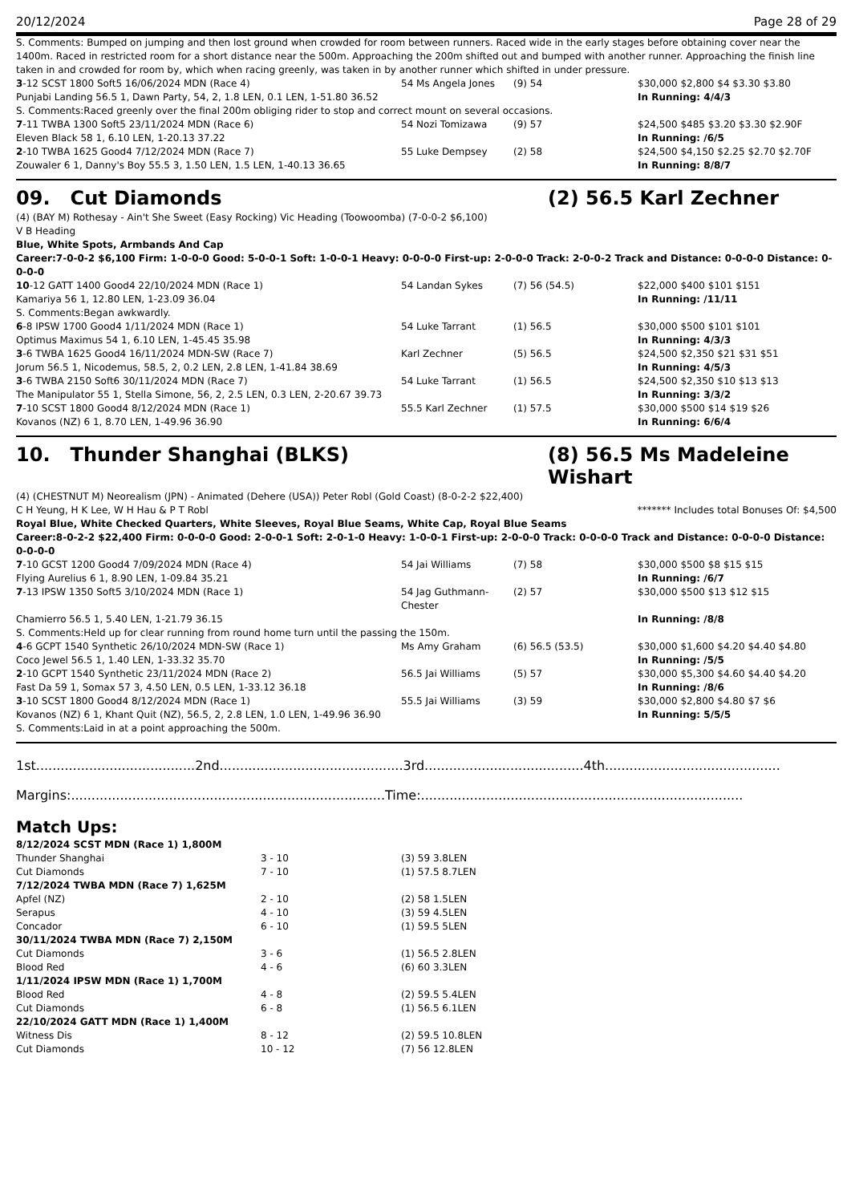20/12/2024 Page 28 of 29
S. Comments: Bumped on jumping and then lost ground when crowded for room between runners. Raced wide in the early stages before obtaining cover near the 1400m. Raced in restricted room for a short distance near the 500m. Approaching the 200m shifted out and bumped with another runner. Approaching the finish line taken in and crowded for room by, which when racing greenly, was taken in by another runner which shifted in under pressure.
| 3 -12 SCST 1800 Soft5 16/06/2024 MDN (Race 4) | 54 Ms Angela Jones | (9) 54 | $30,000 $2,800 $4 $3.30 $3.80 |
| Punjabi Landing 56.5 1, Dawn Party, 54, 2, 1.8 LEN, 0.1 LEN, 1-51.80 36.52 | | | In Running: 4/4/3 |
| S. Comments:Raced greenly over the final 200m obliging rider to stop and correct mount on several occasions. | | | |
| 7 -11 TWBA 1300 Soft5 23/11/2024 MDN (Race 6) | 54 Nozi Tomizawa | (9) 57 | $24,500 $485 $3.20 $3.30 $2.90F |
| Eleven Black 58 1, 6.10 LEN, 1-20.13 37.22 | | | In Running: /6/5 |
| 2 -10 TWBA 1625 Good4 7/12/2024 MDN (Race 7) | 55 Luke Dempsey | (2) 58 | $24,500 $4,150 $2.25 $2.70 $2.70F |
| Zouwaler 6 1, Danny's Boy 55.5 3, 1.50 LEN, 1.5 LEN, 1-40.13 36.65 | | | In Running: 8/8/7 |
09. Cut Diamonds (2) 56.5 Karl Zechner
(4) (BAY M) Rothesay - Ain't She Sweet (Easy Rocking) Vic Heading (Toowoomba) (7-0-0-2 $6,100)
V B Heading
Blue, White Spots, Armbands And Cap
Career:7-0-0-2 $6,100 Firm: 1-0-0-0 Good: 5-0-0-1 Soft: 1-0-0-1 Heavy: 0-0-0-0 First-up: 2-0-0-0 Track: 2-0-0-2 Track and Distance: 0-0-0-0 Distance: 0-0-0-0
| 10 -12 GATT 1400 Good4 22/10/2024 MDN (Race 1) | 54 Landan Sykes | (7) 56 (54.5) | $22,000 $400 $101 $151 |
| Kamariya 56 1, 12.80 LEN, 1-23.09 36.04 | | | In Running: /11/11 |
| S. Comments:Began awkwardly. | | | |
| 6 -8 IPSW 1700 Good4 1/11/2024 MDN (Race 1) | 54 Luke Tarrant | (1) 56.5 | $30,000 $500 $101 $101 |
| Optimus Maximus 54 1, 6.10 LEN, 1-45.45 35.98 | | | In Running: 4/3/3 |
| 3 -6 TWBA 1625 Good4 16/11/2024 MDN-SW (Race 7) | Karl Zechner | (5) 56.5 | $24,500 $2,350 $21 $31 $51 |
| Jorum 56.5 1, Nicodemus, 58.5, 2, 0.2 LEN, 2.8 LEN, 1-41.84 38.69 | | | In Running: 4/5/3 |
| 3 -6 TWBA 2150 Soft6 30/11/2024 MDN (Race 7) | 54 Luke Tarrant | (1) 56.5 | $24,500 $2,350 $10 $13 $13 |
| The Manipulator 55 1, Stella Simone, 56, 2, 2.5 LEN, 0.3 LEN, 2-20.67 39.73 | | | In Running: 3/3/2 |
| 7 -10 SCST 1800 Good4 8/12/2024 MDN (Race 1) | 55.5 Karl Zechner | (1) 57.5 | $30,000 $500 $14 $19 $26 |
| Kovanos (NZ) 6 1, 8.70 LEN, 1-49.96 36.90 | | | In Running: 6/6/4 |
10. Thunder Shanghai (BLKS) (8) 56.5 Ms Madeleine Wishart
(4) (CHESTNUT M) Neorealism (JPN) - Animated (Dehere (USA)) Peter Robl (Gold Coast) (8-0-2-2 $22,400)
C H Yeung, H K Lee, W H Hau & P T Robl ******* Includes total Bonuses Of: $4,500
Royal Blue, White Checked Quarters, White Sleeves, Royal Blue Seams, White Cap, Royal Blue Seams
Career:8-0-2-2 $22,400 Firm: 0-0-0-0 Good: 2-0-0-1 Soft: 2-0-1-0 Heavy: 1-0-0-1 First-up: 2-0-0-0 Track: 0-0-0-0 Track and Distance: 0-0-0-0 Distance: 0-0-0-0
| 7 -10 GCST 1200 Good4 7/09/2024 MDN (Race 4) | 54 Jai Williams | (7) 58 | $30,000 $500 $8 $15 $15 |
| Flying Aurelius 6 1, 8.90 LEN, 1-09.84 35.21 | | | In Running: /6/7 |
| 7 -13 IPSW 1350 Soft5 3/10/2024 MDN (Race 1) | 54 Jag Guthmann-Chester | (2) 57 | $30,000 $500 $13 $12 $15 |
| Chamierro 56.5 1, 5.40 LEN, 1-21.79 36.15 | | | In Running: /8/8 |
| S. Comments:Held up for clear running from round home turn until the passing the 150m. | | | |
| 4 -6 GCPT 1540 Synthetic 26/10/2024 MDN-SW (Race 1) | Ms Amy Graham | (6) 56.5 (53.5) | $30,000 $1,600 $4.20 $4.40 $4.80 |
| Coco Jewel 56.5 1, 1.40 LEN, 1-33.32 35.70 | | | In Running: /5/5 |
| 2 -10 GCPT 1540 Synthetic 23/11/2024 MDN (Race 2) | 56.5 Jai Williams | (5) 57 | $30,000 $5,300 $4.60 $4.40 $4.20 |
| Fast Da 59 1, Somax 57 3, 4.50 LEN, 0.5 LEN, 1-33.12 36.18 | | | In Running: /8/6 |
| 3 -10 SCST 1800 Good4 8/12/2024 MDN (Race 1) | 55.5 Jai Williams | (3) 59 | $30,000 $2,800 $4.80 $7 $6 |
| Kovanos (NZ) 6 1, Khant Quit (NZ), 56.5, 2, 2.8 LEN, 1.0 LEN, 1-49.96 36.90 | | | In Running: 5/5/5 |
| S. Comments:Laid in at a point approaching the 500m. | | | |
1st.......................................2nd.............................................3rd.......................................4th...........................................
Margins:.............................................................................Time:...............................................................................
Match Ups:
| 8/12/2024 SCST MDN (Race 1) 1,800M | | |
| Thunder Shanghai | 3 - 10 | (3) 59 3.8LEN |
| Cut Diamonds | 7 - 10 | (1) 57.5 8.7LEN |
| 7/12/2024 TWBA MDN (Race 7) 1,625M | | |
| Apfel (NZ) | 2 - 10 | (2) 58 1.5LEN |
| Serapus | 4 - 10 | (3) 59 4.5LEN |
| Concador | 6 - 10 | (1) 59.5 5LEN |
| 30/11/2024 TWBA MDN (Race 7) 2,150M | | |
| Cut Diamonds | 3 - 6 | (1) 56.5 2.8LEN |
| Blood Red | 4 - 6 | (6) 60 3.3LEN |
| 1/11/2024 IPSW MDN (Race 1) 1,700M | | |
| Blood Red | 4 - 8 | (2) 59.5 5.4LEN |
| Cut Diamonds | 6 - 8 | (1) 56.5 6.1LEN |
| 22/10/2024 GATT MDN (Race 1) 1,400M | | |
| Witness Dis | 8 - 12 | (2) 59.5 10.8LEN |
| Cut Diamonds | 10 - 12 | (7) 56 12.8LEN |